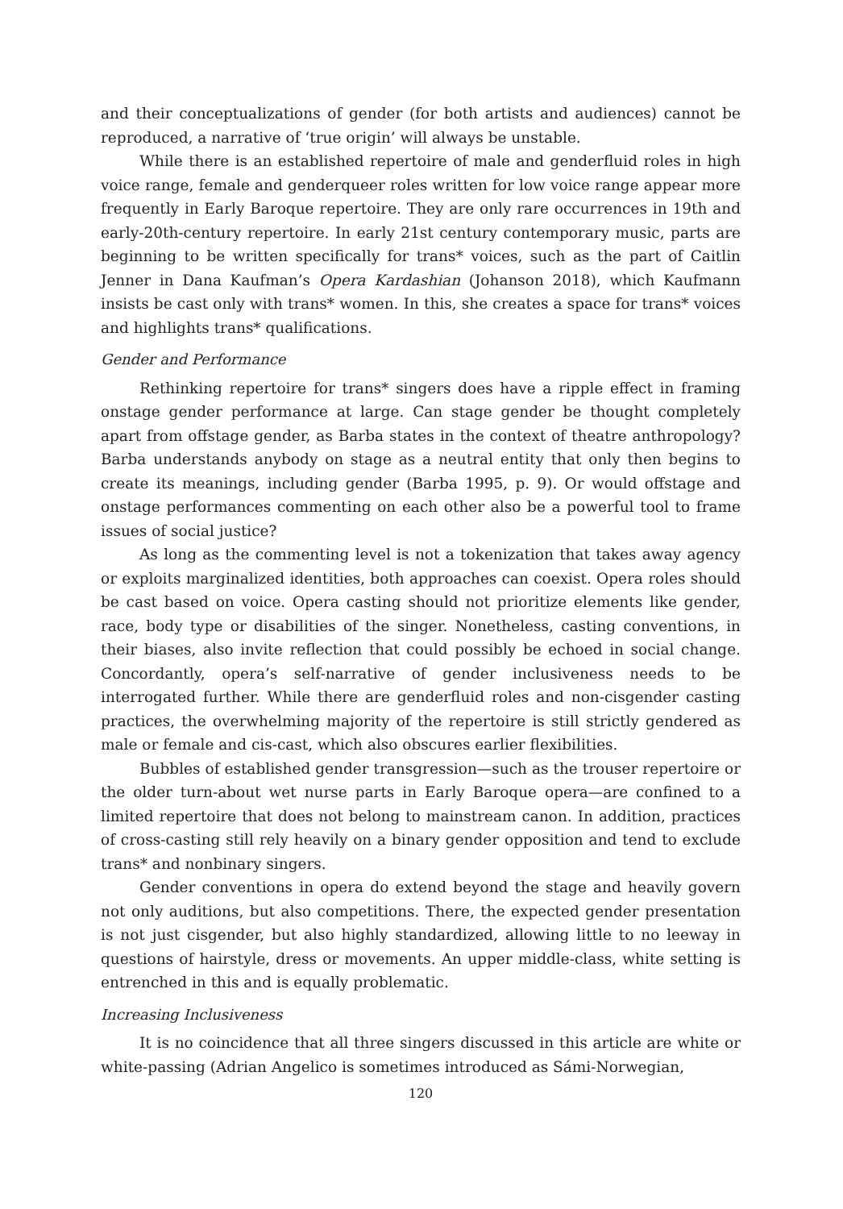and their conceptualizations of gender (for both artists and audiences) cannot be reproduced, a narrative of ‘true origin’ will always be unstable.
While there is an established repertoire of male and genderfluid roles in high voice range, female and genderqueer roles written for low voice range appear more frequently in Early Baroque repertoire. They are only rare occurrences in 19th and early-20th-century repertoire. In early 21st century contemporary music, parts are beginning to be written specifically for trans* voices, such as the part of Caitlin Jenner in Dana Kaufman’s Opera Kardashian (Johanson 2018), which Kaufmann insists be cast only with trans* women. In this, she creates a space for trans* voices and highlights trans* qualifications.
Gender and Performance
Rethinking repertoire for trans* singers does have a ripple effect in framing onstage gender performance at large. Can stage gender be thought completely apart from offstage gender, as Barba states in the context of theatre anthropology? Barba understands anybody on stage as a neutral entity that only then begins to create its meanings, including gender (Barba 1995, p. 9). Or would offstage and onstage performances commenting on each other also be a powerful tool to frame issues of social justice?
As long as the commenting level is not a tokenization that takes away agency or exploits marginalized identities, both approaches can coexist. Opera roles should be cast based on voice. Opera casting should not prioritize elements like gender, race, body type or disabilities of the singer. Nonetheless, casting conventions, in their biases, also invite reflection that could possibly be echoed in social change. Concordantly, opera’s self-narrative of gender inclusiveness needs to be interrogated further. While there are genderfluid roles and non-cisgender casting practices, the overwhelming majority of the repertoire is still strictly gendered as male or female and cis-cast, which also obscures earlier flexibilities.
Bubbles of established gender transgression—such as the trouser repertoire or the older turn-about wet nurse parts in Early Baroque opera—are confined to a limited repertoire that does not belong to mainstream canon. In addition, practices of cross-casting still rely heavily on a binary gender opposition and tend to exclude trans* and nonbinary singers.
Gender conventions in opera do extend beyond the stage and heavily govern not only auditions, but also competitions. There, the expected gender presentation is not just cisgender, but also highly standardized, allowing little to no leeway in questions of hairstyle, dress or movements. An upper middle-class, white setting is entrenched in this and is equally problematic.
Increasing Inclusiveness
It is no coincidence that all three singers discussed in this article are white or white-passing (Adrian Angelico is sometimes introduced as Sámi-Norwegian,
120